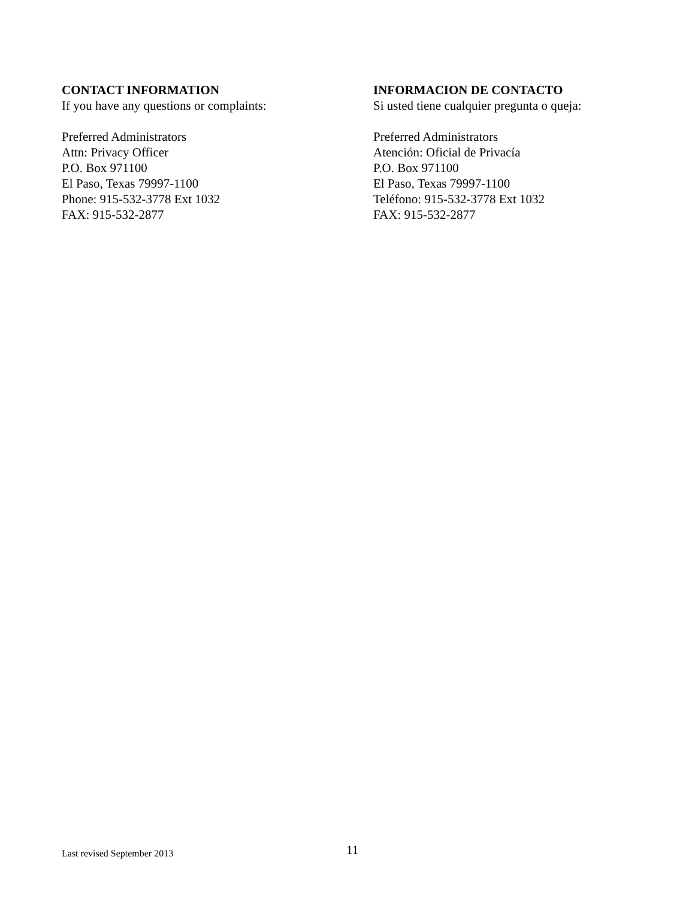CONTACT INFORMATION
If you have any questions or complaints:
Preferred Administrators
Attn: Privacy Officer
P.O. Box 971100
El Paso, Texas 79997-1100
Phone: 915-532-3778 Ext 1032
FAX: 915-532-2877
INFORMACION DE CONTACTO
Si usted tiene cualquier pregunta o queja:
Preferred Administrators
Atención: Oficial de Privacía
P.O. Box 971100
El Paso, Texas 79997-1100
Teléfono: 915-532-3778 Ext 1032
FAX: 915-532-2877
Last revised September 2013 11